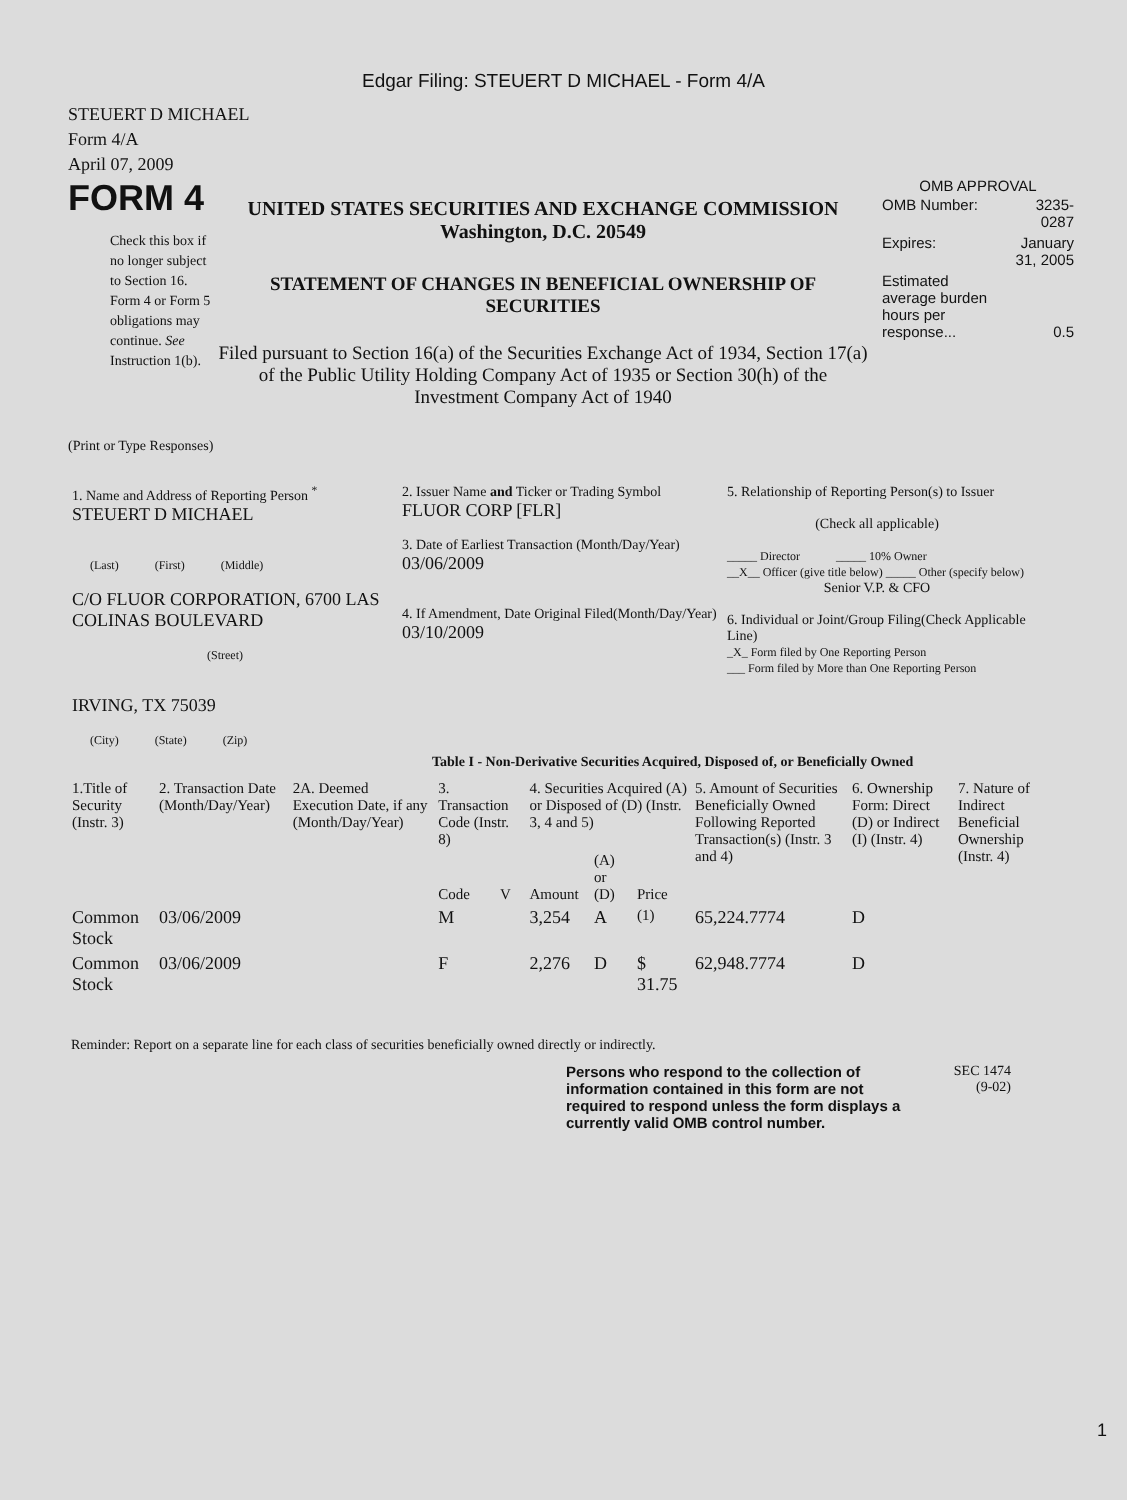Edgar Filing: STEUERT D MICHAEL - Form 4/A
STEUERT D MICHAEL
Form 4/A
April 07, 2009
FORM 4
Check this box if no longer subject to Section 16. Form 4 or Form 5 obligations may continue. See Instruction 1(b).
UNITED STATES SECURITIES AND EXCHANGE COMMISSION
Washington, D.C. 20549
STATEMENT OF CHANGES IN BENEFICIAL OWNERSHIP OF SECURITIES
Filed pursuant to Section 16(a) of the Securities Exchange Act of 1934, Section 17(a) of the Public Utility Holding Company Act of 1935 or Section 30(h) of the Investment Company Act of 1940
OMB APPROVAL
| OMB Number: | 3235-0287 |
| Expires: | January 31, 2005 |
| Estimated average burden hours per response... | 0.5 |
(Print or Type Responses)
1. Name and Address of Reporting Person <sup>*</sup>
STEUERT D MICHAEL
(Last) (First) (Middle)
C/O FLUOR CORPORATION, 6700 LAS COLINAS BOULEVARD
(Street)
IRVING, TX 75039
(City) (State) (Zip)
2. Issuer Name and Ticker or Trading Symbol
FLUOR CORP [FLR]
3. Date of Earliest Transaction (Month/Day/Year)
03/06/2009
4. If Amendment, Date Original Filed(Month/Day/Year)
03/10/2009
5. Relationship of Reporting Person(s) to Issuer
(Check all applicable)
_____ Director _____ 10% Owner
__X__ Officer (give title below) _____ Other (specify below)
Senior V.P. & CFO
6. Individual or Joint/Group Filing(Check Applicable Line)
_X_ Form filed by One Reporting Person
___ Form filed by More than One Reporting Person
Table I - Non-Derivative Securities Acquired, Disposed of, or Beneficially Owned
| 1.Title of Security (Instr. 3) | 2. Transaction Date (Month/Day/Year) | 2A. Deemed Execution Date, if any (Month/Day/Year) | 3. Transaction Code (Instr. 8) | | 4. Securities Acquired (A) or Disposed of (D) (Instr. 3, 4 and 5) | | | 5. Amount of Securities Beneficially Owned Following Reported Transaction(s) (Instr. 3 and 4) | 6. Ownership Form: Direct (D) or Indirect (I) (Instr. 4) | 7. Nature of Indirect Beneficial Ownership (Instr. 4) |
| --- | --- | --- | --- | --- | --- | --- | --- | --- | --- | --- |
| | | | Code | V | Amount | (A) or (D) | Price | | | |
| Common Stock | 03/06/2009 | | M | | 3,254 | A | <sup>(1)</sup> | 65,224.7774 | D | |
| Common Stock | 03/06/2009 | | F | | 2,276 | D | $ 31.75 | 62,948.7774 | D | |
Reminder: Report on a separate line for each class of securities beneficially owned directly or indirectly.
Persons who respond to the collection of information contained in this form are not required to respond unless the form displays a currently valid OMB control number.
SEC 1474
(9-02)
1